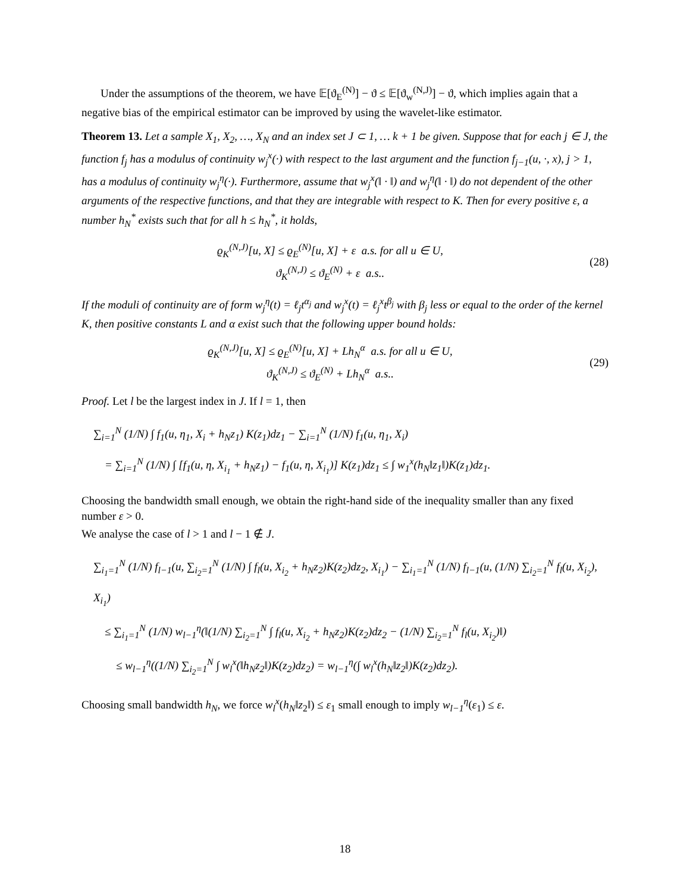Under the assumptions of the theorem, we have 𝔼[ϑ<sub>E</sub><sup>(N)</sup>] − ϑ ≤ 𝔼[ϑ<sub>w</sub><sup>(N,J)</sup>] − ϑ, which implies again that a negative bias of the empirical estimator can be improved by using the wavelet-like estimator.
Theorem 13. Let a sample X<sub>1</sub>, X<sub>2</sub>, …, X<sub>N</sub> and an index set J ⊂ 1, … k + 1 be given. Suppose that for each j ∈ J, the function f<sub>j</sub> has a modulus of continuity w<sub>j</sub><sup>x</sup>(·) with respect to the last argument and the function f<sub>j−1</sub>(u, ·, x), j > 1, has a modulus of continuity w<sub>j</sub><sup>η</sup>(·). Furthermore, assume that w<sub>j</sub><sup>x</sup>(‖ · ‖) and w<sub>j</sub><sup>η</sup>(‖ · ‖) do not dependent of the other arguments of the respective functions, and that they are integrable with respect to K. Then for every positive ε, a number h<sub>N</sub><sup>*</sup> exists such that for all h ≤ h<sub>N</sub><sup>*</sup>, it holds,
ϱ<sub>K</sub><sup>(N,J)</sup>[u, X] ≤ ϱ<sub>E</sub><sup>(N)</sup>[u, X] + ε a.s. for all u ∈ U,
ϑ<sub>K</sub><sup>(N,J)</sup> ≤ ϑ<sub>E</sub><sup>(N)</sup> + ε a.s..
(28)
If the moduli of continuity are of form w<sub>j</sub><sup>η</sup>(t) = ℓ<sub>j</sub>t<sup>α<sub>j</sub></sup> and w<sub>j</sub><sup>x</sup>(t) = ℓ<sub>j</sub><sup>x</sup>t<sup>β<sub>j</sub></sup> with β<sub>j</sub> less or equal to the order of the kernel K, then positive constants L and α exist such that the following upper bound holds:
ϱ<sub>K</sub><sup>(N,J)</sup>[u, X] ≤ ϱ<sub>E</sub><sup>(N)</sup>[u, X] + Lh<sub>N</sub><sup>α</sup> a.s. for all u ∈ U,
ϑ<sub>K</sub><sup>(N,J)</sup> ≤ ϑ<sub>E</sub><sup>(N)</sup> + Lh<sub>N</sub><sup>α</sup> a.s..
(29)
Proof. Let l be the largest index in J. If l = 1, then
∑<sub>i=1</sub><sup>N</sup> (1/N) ∫ f<sub>1</sub>(u, η<sub>1</sub>, X<sub>i</sub> + h<sub>N</sub>z<sub>1</sub>) K(z<sub>1</sub>)dz<sub>1</sub> − ∑<sub>i=1</sub><sup>N</sup> (1/N) f<sub>1</sub>(u, η<sub>1</sub>, X<sub>i</sub>)
= ∑<sub>i=1</sub><sup>N</sup> (1/N) ∫ [f<sub>1</sub>(u, η, X<sub>i<sub>1</sub></sub> + h<sub>N</sub>z<sub>1</sub>) − f<sub>1</sub>(u, η, X<sub>i<sub>1</sub></sub>)] K(z<sub>1</sub>)dz<sub>1</sub> ≤ ∫ w<sub>1</sub><sup>x</sup>(h<sub>N</sub>‖z<sub>1</sub>‖)K(z<sub>1</sub>)dz<sub>1</sub>.
Choosing the bandwidth small enough, we obtain the right-hand side of the inequality smaller than any fixed number ε > 0.
We analyse the case of l > 1 and l − 1 ∉ J.
∑<sub>i<sub>1</sub>=1</sub><sup>N</sup> (1/N) f<sub>l−1</sub>(u, ∑<sub>i<sub>2</sub>=1</sub><sup>N</sup> (1/N) ∫ f<sub>l</sub>(u, X<sub>i<sub>2</sub></sub> + h<sub>N</sub>z<sub>2</sub>)K(z<sub>2</sub>)dz<sub>2</sub>, X<sub>i<sub>1</sub></sub>) − ∑<sub>i<sub>1</sub>=1</sub><sup>N</sup> (1/N) f<sub>l−1</sub>(u, (1/N) ∑<sub>i<sub>2</sub>=1</sub><sup>N</sup> f<sub>l</sub>(u, X<sub>i<sub>2</sub></sub>), X<sub>i<sub>1</sub></sub>)
≤ ∑<sub>i<sub>1</sub>=1</sub><sup>N</sup> (1/N) w<sub>l−1</sub><sup>η</sup>(‖(1/N) ∑<sub>i<sub>2</sub>=1</sub><sup>N</sup> ∫ f<sub>l</sub>(u, X<sub>i<sub>2</sub></sub> + h<sub>N</sub>z<sub>2</sub>)K(z<sub>2</sub>)dz<sub>2</sub> − (1/N) ∑<sub>i<sub>2</sub>=1</sub><sup>N</sup> f<sub>l</sub>(u, X<sub>i<sub>2</sub></sub>)‖)
≤ w<sub>l−1</sub><sup>η</sup>((1/N) ∑<sub>i<sub>2</sub>=1</sub><sup>N</sup> ∫ w<sub>l</sub><sup>x</sup>(‖h<sub>N</sub>z<sub>2</sub>‖)K(z<sub>2</sub>)dz<sub>2</sub>) = w<sub>l−1</sub><sup>η</sup>(∫ w<sub>l</sub><sup>x</sup>(h<sub>N</sub>‖z<sub>2</sub>‖)K(z<sub>2</sub>)dz<sub>2</sub>).
Choosing small bandwidth h<sub>N</sub>, we force w<sub>l</sub><sup>x</sup>(h<sub>N</sub>‖z<sub>2</sub>‖) ≤ ε<sub>1</sub> small enough to imply w<sub>l−1</sub><sup>η</sup>(ε<sub>1</sub>) ≤ ε.
18